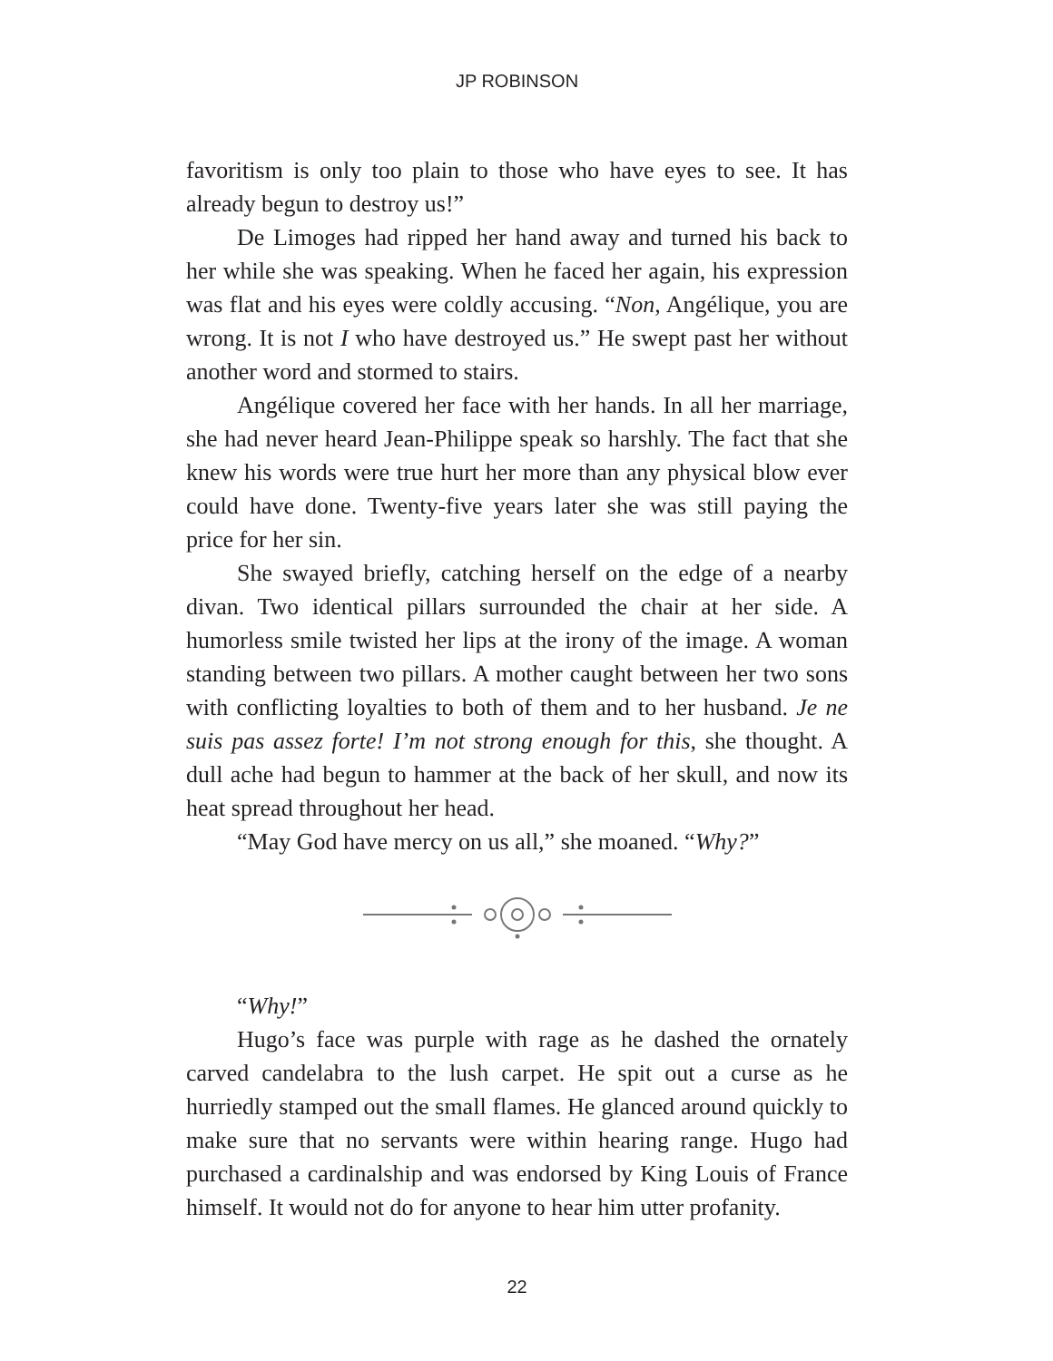JP ROBINSON
favoritism is only too plain to those who have eyes to see. It has already begun to destroy us!”
De Limoges had ripped her hand away and turned his back to her while she was speaking. When he faced her again, his expression was flat and his eyes were coldly accusing. “Non, Angélique, you are wrong. It is not I who have destroyed us.” He swept past her without another word and stormed to stairs.
Angélique covered her face with her hands. In all her marriage, she had never heard Jean-Philippe speak so harshly. The fact that she knew his words were true hurt her more than any physical blow ever could have done. Twenty-five years later she was still paying the price for her sin.
She swayed briefly, catching herself on the edge of a nearby divan. Two identical pillars surrounded the chair at her side. A humorless smile twisted her lips at the irony of the image. A woman standing between two pillars. A mother caught between her two sons with conflicting loyalties to both of them and to her husband. Je ne suis pas assez forte! I’m not strong enough for this, she thought. A dull ache had begun to hammer at the back of her skull, and now its heat spread throughout her head.
“May God have mercy on us all,” she moaned. “Why?”
“Why!”
Hugo’s face was purple with rage as he dashed the ornately carved candelabra to the lush carpet. He spit out a curse as he hurriedly stamped out the small flames. He glanced around quickly to make sure that no servants were within hearing range. Hugo had purchased a cardinalship and was endorsed by King Louis of France himself. It would not do for anyone to hear him utter profanity.
22